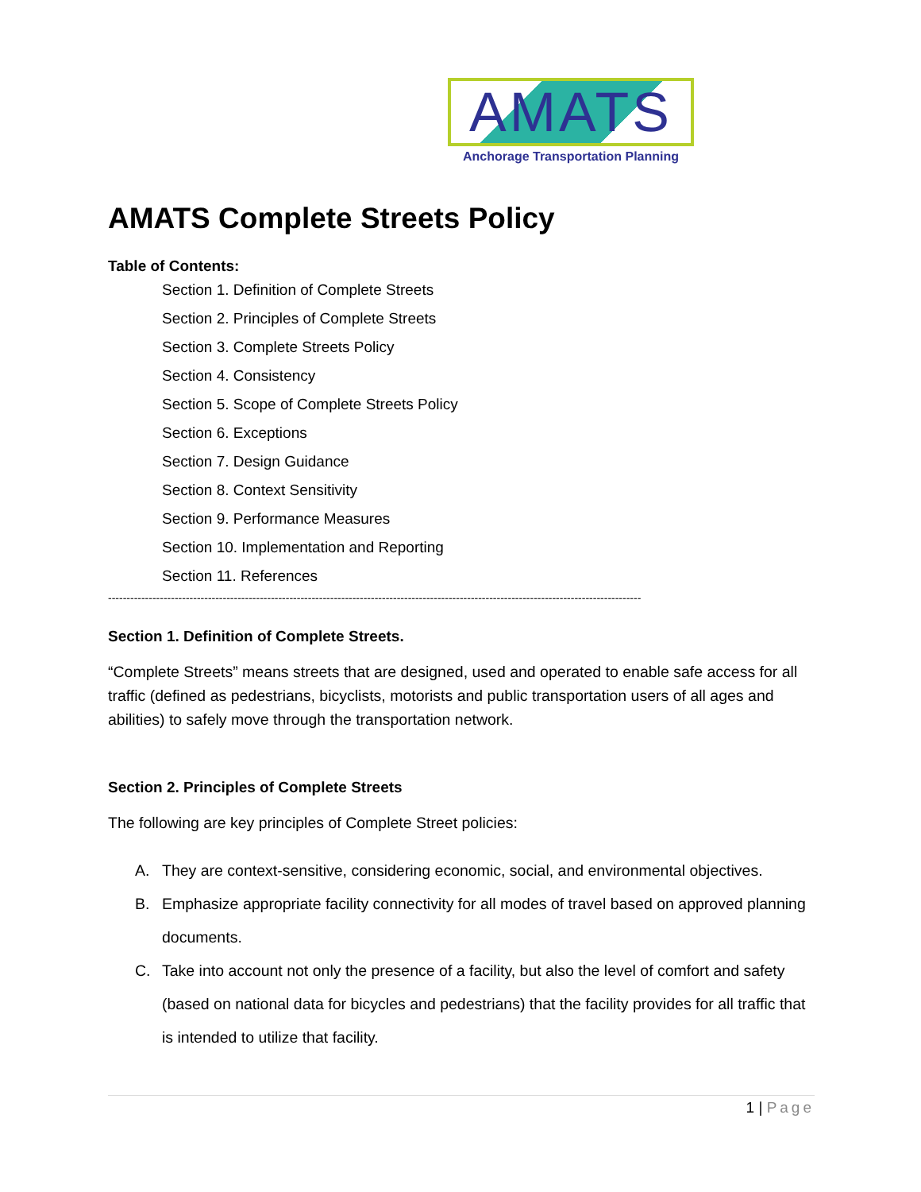AMATS
Anchorage Transportation Planning
AMATS Complete Streets Policy
Table of Contents:
Section 1. Definition of Complete Streets
Section 2. Principles of Complete Streets
Section 3. Complete Streets Policy
Section 4. Consistency
Section 5. Scope of Complete Streets Policy
Section 6. Exceptions
Section 7. Design Guidance
Section 8. Context Sensitivity
Section 9. Performance Measures
Section 10. Implementation and Reporting
Section 11. References
------------------------------------------------------------------------------------------------------------------------------------------------
Section 1. Definition of Complete Streets.
“Complete Streets” means streets that are designed, used and operated to enable safe access for all traffic (defined as pedestrians, bicyclists, motorists and public transportation users of all ages and abilities) to safely move through the transportation network.
Section 2. Principles of Complete Streets
The following are key principles of Complete Street policies:
A. They are context-sensitive, considering economic, social, and environmental objectives.
B. Emphasize appropriate facility connectivity for all modes of travel based on approved planning documents.
C. Take into account not only the presence of a facility, but also the level of comfort and safety (based on national data for bicycles and pedestrians) that the facility provides for all traffic that is intended to utilize that facility.
1 | Page